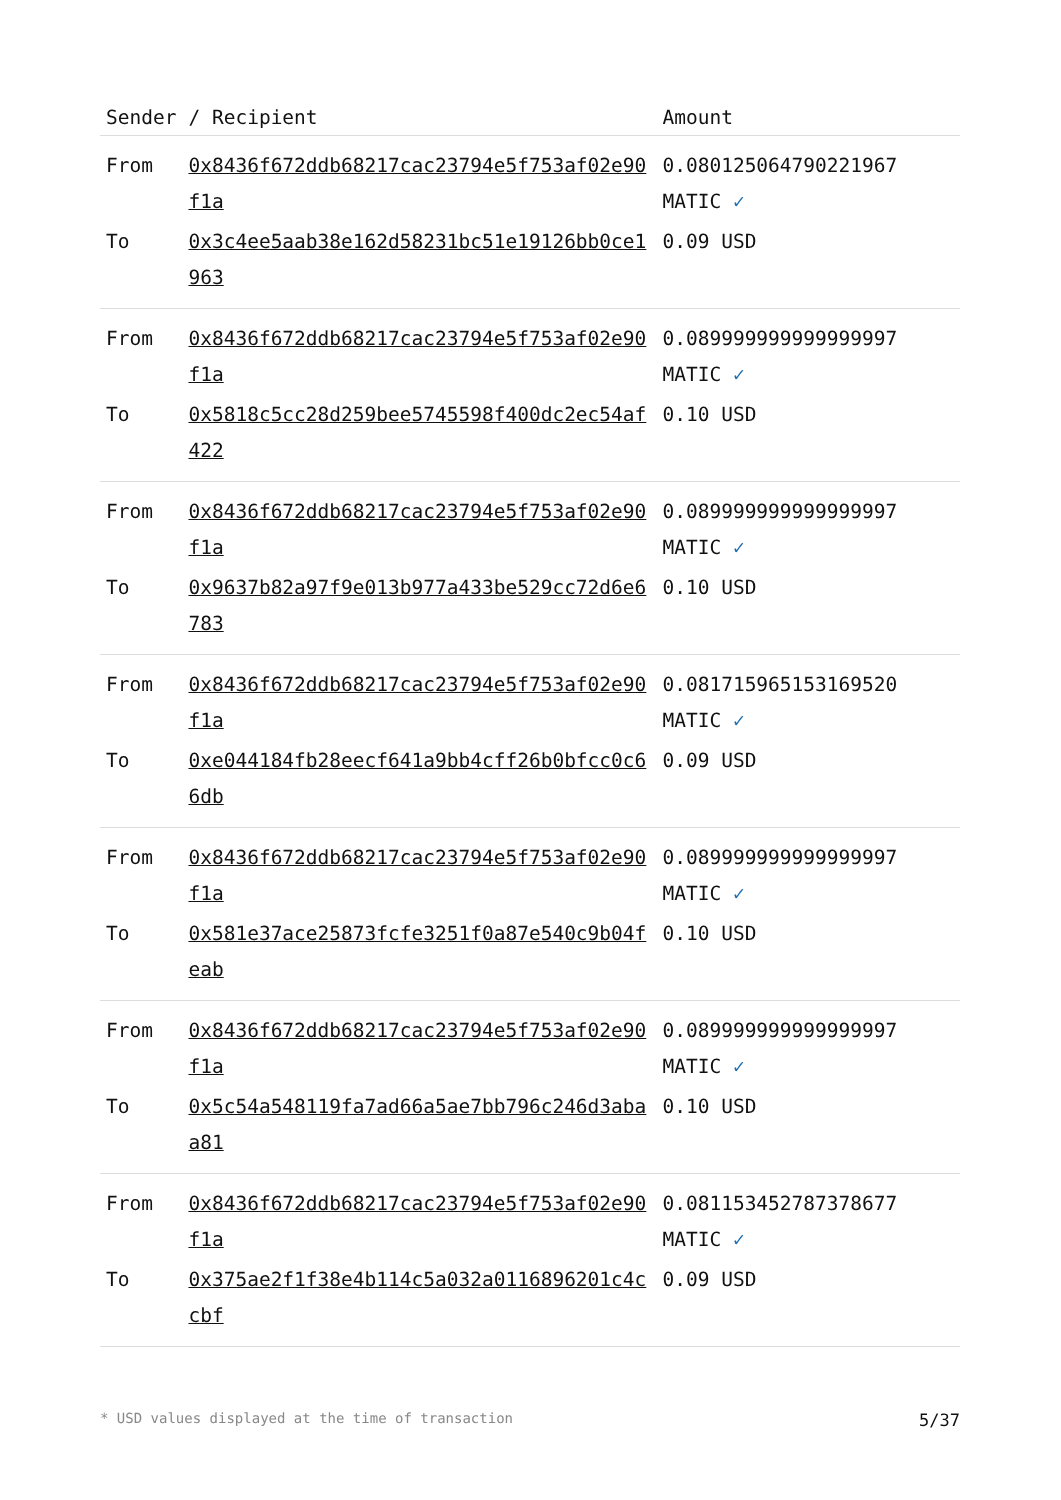| Sender | / Recipient | Amount |
| --- | --- | --- |
| From | 0x8436f672ddb68217cac23794e5f753af02e90f1a | 0.080125064790221967 MATIC ✓ |
| To | 0x3c4ee5aab38e162d58231bc51e19126bb0ce1963 | 0.09 USD |
| From | 0x8436f672ddb68217cac23794e5f753af02e90f1a | 0.089999999999999997 MATIC ✓ |
| To | 0x5818c5cc28d259bee5745598f400dc2ec54af422 | 0.10 USD |
| From | 0x8436f672ddb68217cac23794e5f753af02e90f1a | 0.089999999999999997 MATIC ✓ |
| To | 0x9637b82a97f9e013b977a433be529cc72d6e6783 | 0.10 USD |
| From | 0x8436f672ddb68217cac23794e5f753af02e90f1a | 0.081715965153169520 MATIC ✓ |
| To | 0xe044184fb28eecf641a9bb4cff26b0bfcc0c66db | 0.09 USD |
| From | 0x8436f672ddb68217cac23794e5f753af02e90f1a | 0.089999999999999997 MATIC ✓ |
| To | 0x581e37ace25873fcfe3251f0a87e540c9b04feab | 0.10 USD |
| From | 0x8436f672ddb68217cac23794e5f753af02e90f1a | 0.089999999999999997 MATIC ✓ |
| To | 0x5c54a548119fa7ad66a5ae7bb796c246d3abaa81 | 0.10 USD |
| From | 0x8436f672ddb68217cac23794e5f753af02e90f1a | 0.081153452787378677 MATIC ✓ |
| To | 0x375ae2f1f38e4b114c5a032a0116896201c4ccbf | 0.09 USD |
* USD values displayed at the time of transaction 5/37